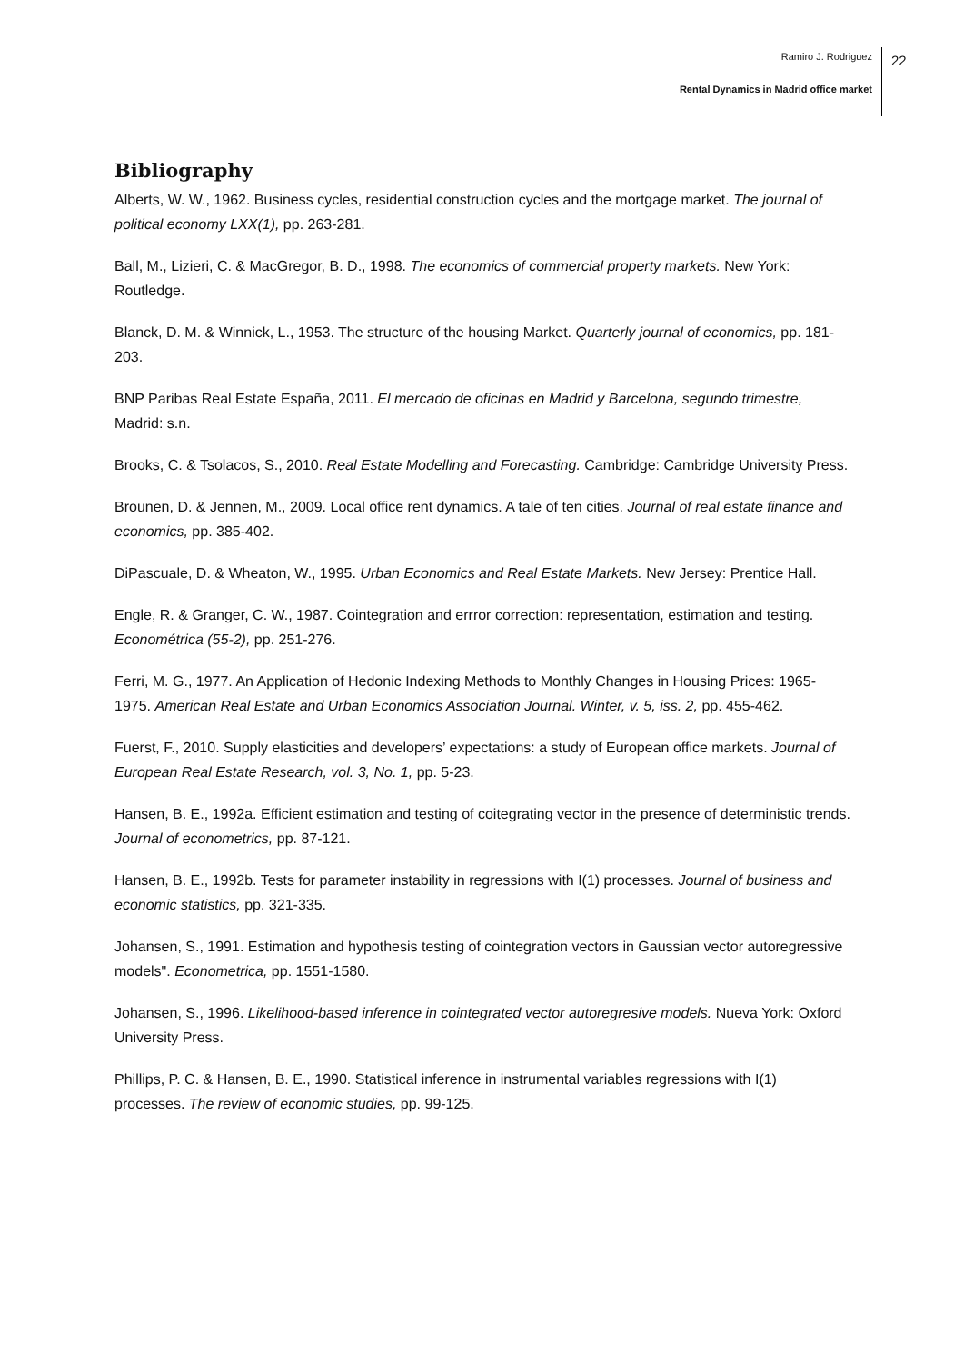Ramiro J. Rodriguez
Rental Dynamics in Madrid office market
22
Bibliography
Alberts, W. W., 1962. Business cycles, residential construction cycles and the mortgage market. The journal of political economy LXX(1), pp. 263-281.
Ball, M., Lizieri, C. & MacGregor, B. D., 1998. The economics of commercial property markets. New York: Routledge.
Blanck, D. M. & Winnick, L., 1953. The structure of the housing Market. Quarterly journal of economics, pp. 181-203.
BNP Paribas Real Estate España, 2011. El mercado de oficinas en Madrid y Barcelona, segundo trimestre, Madrid: s.n.
Brooks, C. & Tsolacos, S., 2010. Real Estate Modelling and Forecasting. Cambridge: Cambridge University Press.
Brounen, D. & Jennen, M., 2009. Local office rent dynamics. A tale of ten cities. Journal of real estate finance and economics, pp. 385-402.
DiPascuale, D. & Wheaton, W., 1995. Urban Economics and Real Estate Markets. New Jersey: Prentice Hall.
Engle, R. & Granger, C. W., 1987. Cointegration and errror correction: representation, estimation and testing. Econométrica (55-2), pp. 251-276.
Ferri, M. G., 1977. An Application of Hedonic Indexing Methods to Monthly Changes in Housing Prices: 1965-1975. American Real Estate and Urban Economics Association Journal. Winter, v. 5, iss. 2, pp. 455-462.
Fuerst, F., 2010. Supply elasticities and developers’ expectations: a study of European office markets. Journal of European Real Estate Research, vol. 3, No. 1, pp. 5-23.
Hansen, B. E., 1992a. Efficient estimation and testing of coitegrating vector in the presence of deterministic trends. Journal of econometrics, pp. 87-121.
Hansen, B. E., 1992b. Tests for parameter instability in regressions with I(1) processes. Journal of business and economic statistics, pp. 321-335.
Johansen, S., 1991. Estimation and hypothesis testing of cointegration vectors in Gaussian vector autoregressive models". Econometrica, pp. 1551-1580.
Johansen, S., 1996. Likelihood-based inference in cointegrated vector autoregresive models. Nueva York: Oxford University Press.
Phillips, P. C. & Hansen, B. E., 1990. Statistical inference in instrumental variables regressions with I(1) processes. The review of economic studies, pp. 99-125.